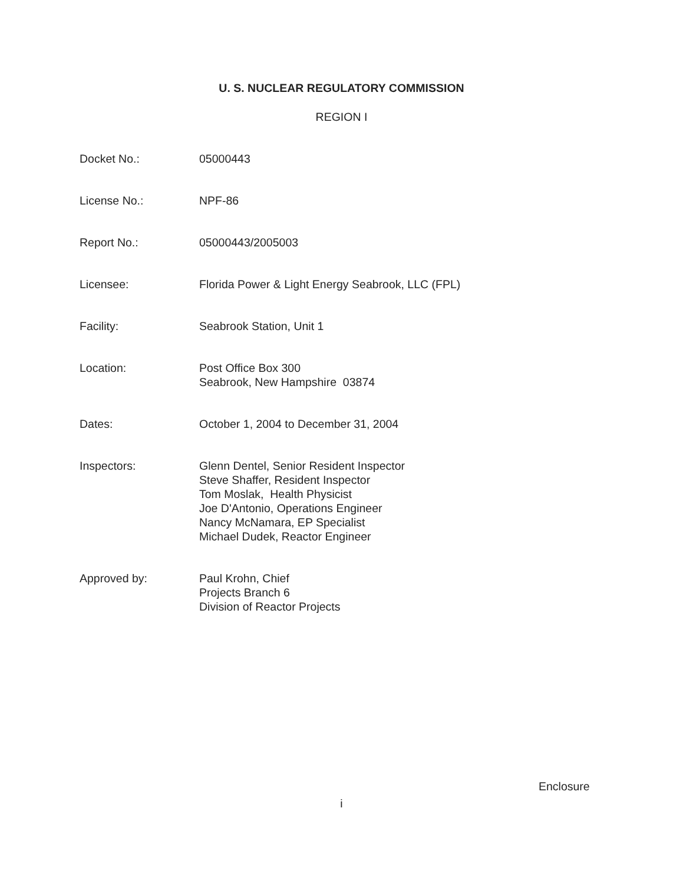U. S. NUCLEAR REGULATORY COMMISSION
REGION I
Docket No.: 05000443
License No.: NPF-86
Report No.: 05000443/2005003
Licensee: Florida Power & Light Energy Seabrook, LLC (FPL)
Facility: Seabrook Station, Unit 1
Location: Post Office Box 300
Seabrook, New Hampshire 03874
Dates: October 1, 2004 to December 31, 2004
Inspectors: Glenn Dentel, Senior Resident Inspector
Steve Shaffer, Resident Inspector
Tom Moslak, Health Physicist
Joe D'Antonio, Operations Engineer
Nancy McNamara, EP Specialist
Michael Dudek, Reactor Engineer
Approved by: Paul Krohn, Chief
Projects Branch 6
Division of Reactor Projects
Enclosure
i